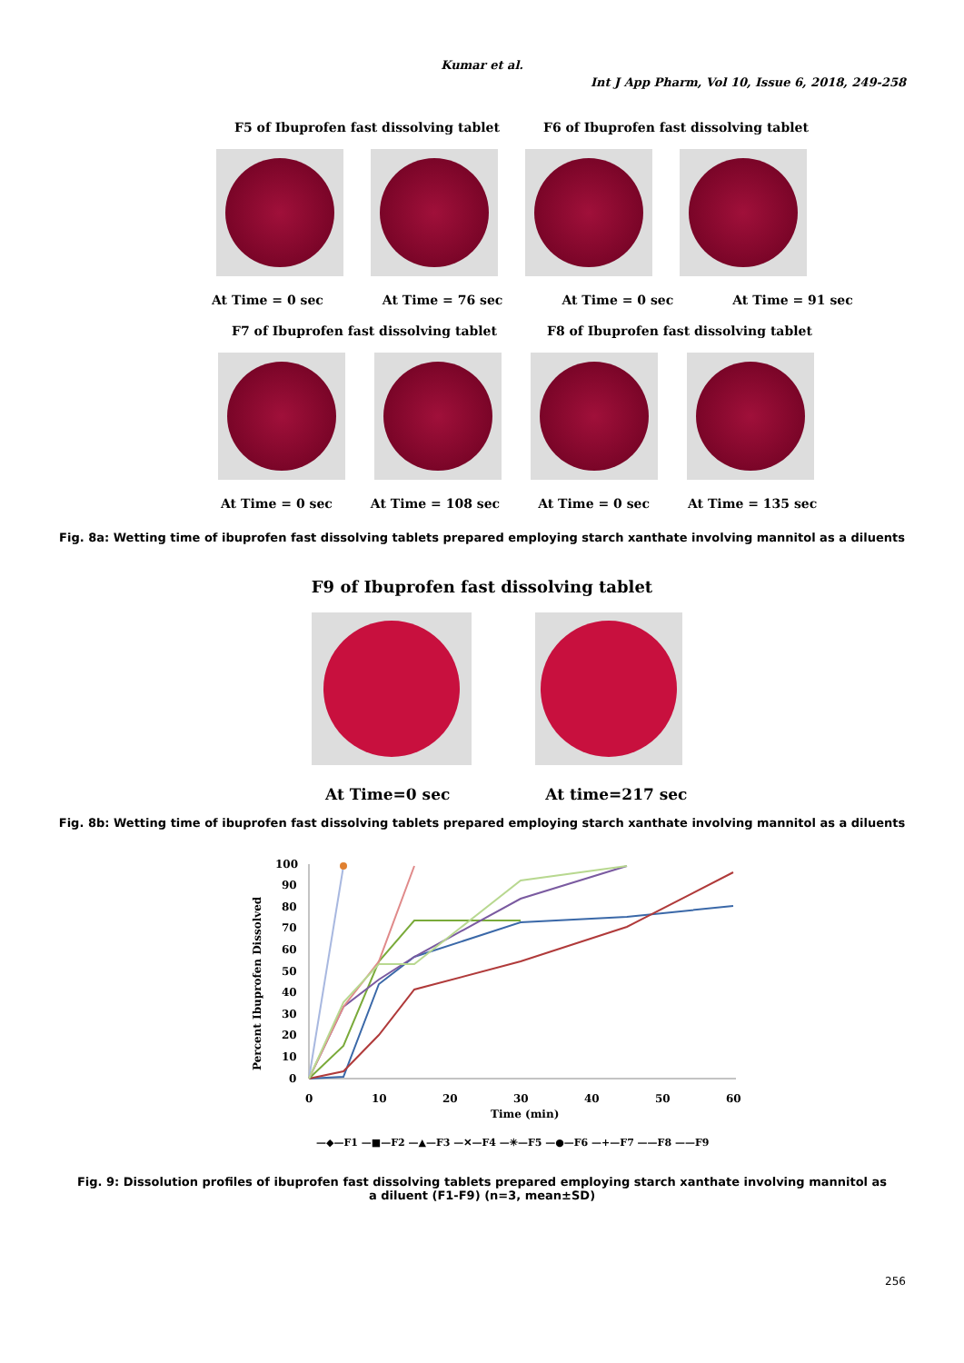Kumar et al.
Int J App Pharm, Vol 10, Issue 6, 2018, 249-258
F5 of Ibuprofen fast dissolving tablet F6 of Ibuprofen fast dissolving tablet
At Time = 0 sec At Time = 76 sec At Time = 0 sec At Time = 91 sec
F7 of Ibuprofen fast dissolving tablet F8 of Ibuprofen fast dissolving tablet
At Time = 0 sec At Time = 108 sec At Time = 0 sec At Time = 135 sec
Fig. 8a: Wetting time of ibuprofen fast dissolving tablets prepared employing starch xanthate involving mannitol as a diluents
F9 of Ibuprofen fast dissolving tablet
At Time=0 sec At time=217 sec
Fig. 8b: Wetting time of ibuprofen fast dissolving tablets prepared employing starch xanthate involving mannitol as a diluents
100
90
80
70
60
50
40
30
20
10
0
0
10
20
30
40
50
60
Time (min)
Percent Ibuprofen Dissolved
—◆—F1 —■—F2 —▲—F3 —✕—F4 —✳—F5 —●—F6 —+—F7 ——F8 ——F9
Fig. 9: Dissolution profiles of ibuprofen fast dissolving tablets prepared employing starch xanthate involving mannitol as a diluent (F1-F9) (n=3, mean±SD)
256